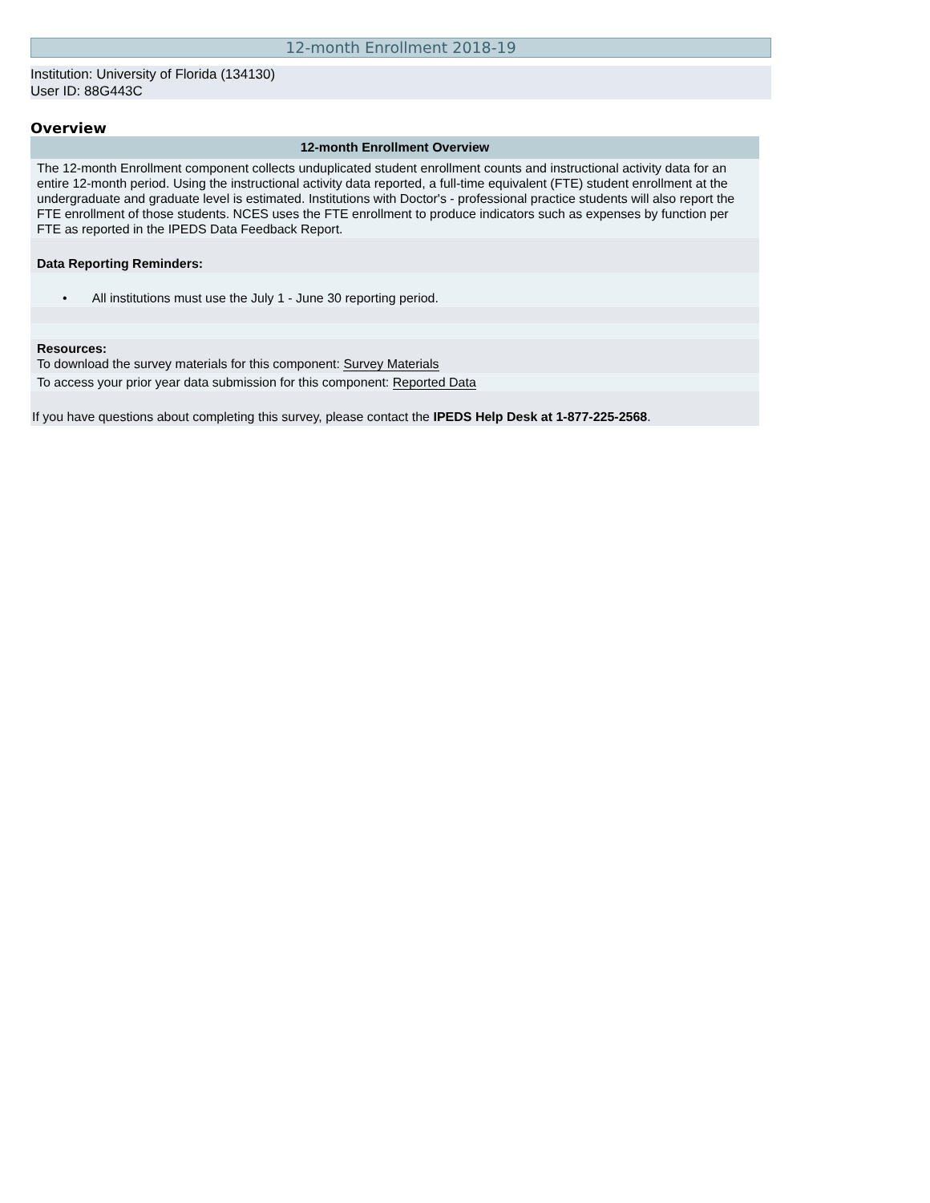12-month Enrollment 2018-19
Institution: University of Florida (134130)
User ID: 88G443C
Overview
| 12-month Enrollment Overview |
| --- |
| The 12-month Enrollment component collects unduplicated student enrollment counts and instructional activity data for an entire 12-month period. Using the instructional activity data reported, a full-time equivalent (FTE) student enrollment at the undergraduate and graduate level is estimated. Institutions with Doctor's - professional practice students will also report the FTE enrollment of those students. NCES uses the FTE enrollment to produce indicators such as expenses by function per FTE as reported in the IPEDS Data Feedback Report. |
| Data Reporting Reminders: |
| • All institutions must use the July 1 - June 30 reporting period. |
| Resources: To download the survey materials for this component: Survey Materials |
| To access your prior year data submission for this component: Reported Data |
| If you have questions about completing this survey, please contact the IPEDS Help Desk at 1-877-225-2568 . |